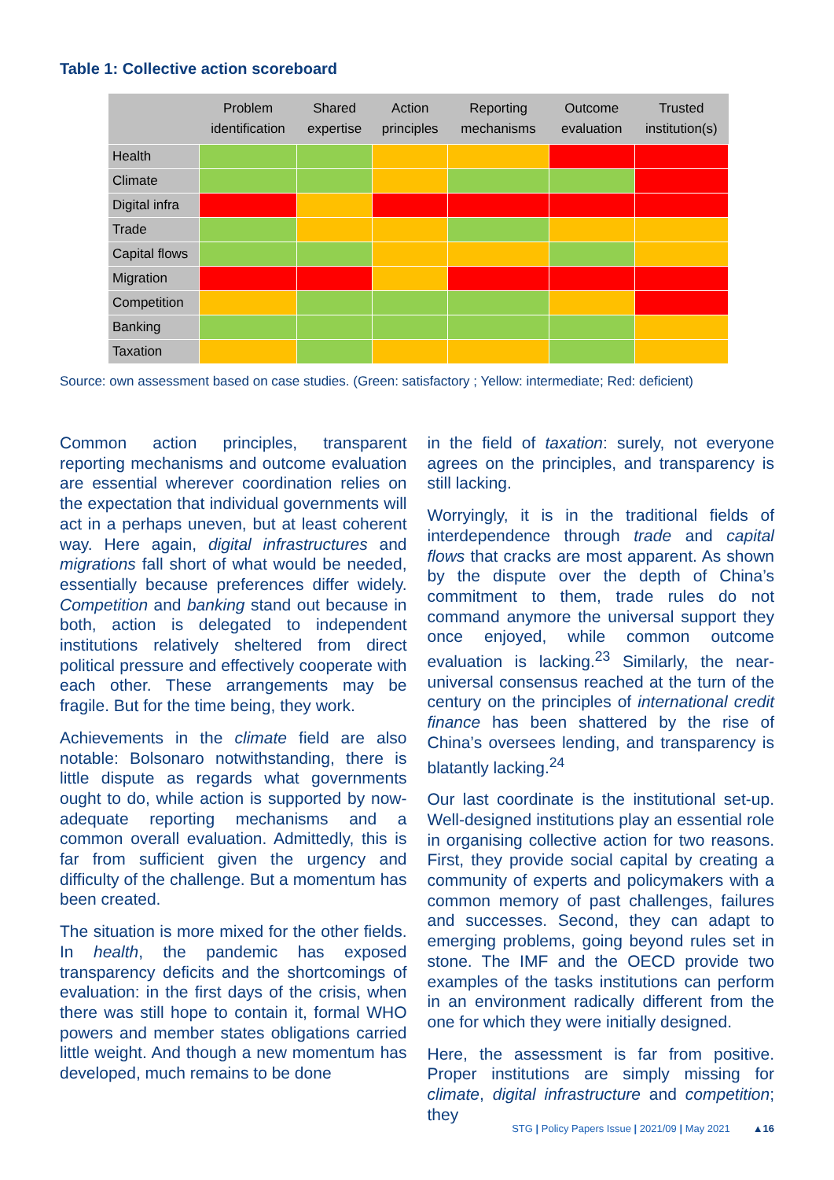Table 1: Collective action scoreboard
| | Problem identification | Shared expertise | Action principles | Reporting mechanisms | Outcome evaluation | Trusted institution(s) |
| --- | --- | --- | --- | --- | --- | --- |
| Health | | | | | | |
| Climate | | | | | | |
| Digital infra | | | | | | |
| Trade | | | | | | |
| Capital flows | | | | | | |
| Migration | | | | | | |
| Competition | | | | | | |
| Banking | | | | | | |
| Taxation | | | | | | |
Source: own assessment based on case studies. (Green: satisfactory ; Yellow: intermediate; Red: deficient)
Common action principles, transparent reporting mechanisms and outcome evaluation are essential wherever coordination relies on the expectation that individual governments will act in a perhaps uneven, but at least coherent way. Here again, digital infrastructures and migrations fall short of what would be needed, essentially because preferences differ widely. Competition and banking stand out because in both, action is delegated to independent institutions relatively sheltered from direct political pressure and effectively cooperate with each other. These arrangements may be fragile. But for the time being, they work.
Achievements in the climate field are also notable: Bolsonaro notwithstanding, there is little dispute as regards what governments ought to do, while action is supported by now-adequate reporting mechanisms and a common overall evaluation. Admittedly, this is far from sufficient given the urgency and difficulty of the challenge. But a momentum has been created.
The situation is more mixed for the other fields. In health, the pandemic has exposed transparency deficits and the shortcomings of evaluation: in the first days of the crisis, when there was still hope to contain it, formal WHO powers and member states obligations carried little weight. And though a new momentum has developed, much remains to be done
in the field of taxation: surely, not everyone agrees on the principles, and transparency is still lacking.
Worryingly, it is in the traditional fields of interdependence through trade and capital flows that cracks are most apparent. As shown by the dispute over the depth of China’s commitment to them, trade rules do not command anymore the universal support they once enjoyed, while common outcome evaluation is lacking.<sup>23</sup> Similarly, the near-universal consensus reached at the turn of the century on the principles of international credit finance has been shattered by the rise of China’s oversees lending, and transparency is blatantly lacking.<sup>24</sup>
Our last coordinate is the institutional set-up. Well-designed institutions play an essential role in organising collective action for two reasons. First, they provide social capital by creating a community of experts and policymakers with a common memory of past challenges, failures and successes. Second, they can adapt to emerging problems, going beyond rules set in stone. The IMF and the OECD provide two examples of the tasks institutions can perform in an environment radically different from the one for which they were initially designed.
Here, the assessment is far from positive. Proper institutions are simply missing for climate, digital infrastructure and competition; they
STG | Policy Papers Issue | 2021/09 | May 2021 ▲16